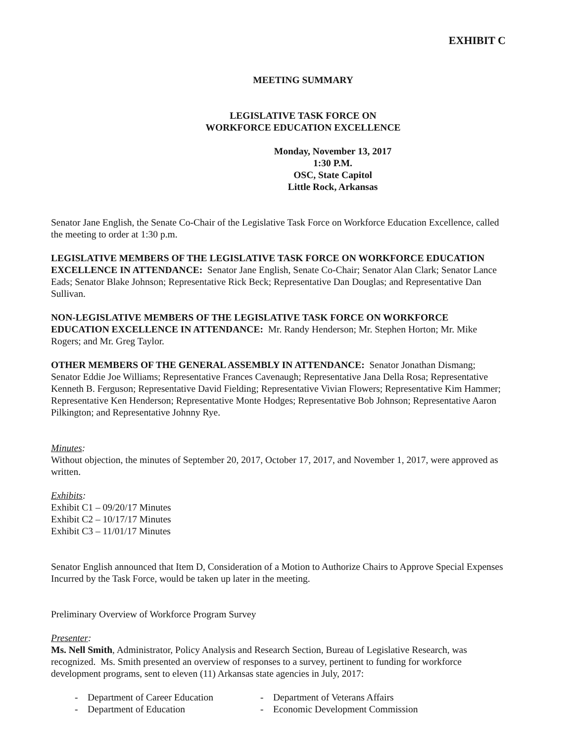EXHIBIT C
MEETING SUMMARY
LEGISLATIVE TASK FORCE ON
WORKFORCE EDUCATION EXCELLENCE
Monday, November 13, 2017
1:30 P.M.
OSC, State Capitol
Little Rock, Arkansas
Senator Jane English, the Senate Co-Chair of the Legislative Task Force on Workforce Education Excellence, called the meeting to order at 1:30 p.m.
LEGISLATIVE MEMBERS OF THE LEGISLATIVE TASK FORCE ON WORKFORCE EDUCATION EXCELLENCE IN ATTENDANCE: Senator Jane English, Senate Co-Chair; Senator Alan Clark; Senator Lance Eads; Senator Blake Johnson; Representative Rick Beck; Representative Dan Douglas; and Representative Dan Sullivan.
NON-LEGISLATIVE MEMBERS OF THE LEGISLATIVE TASK FORCE ON WORKFORCE EDUCATION EXCELLENCE IN ATTENDANCE: Mr. Randy Henderson; Mr. Stephen Horton; Mr. Mike Rogers; and Mr. Greg Taylor.
OTHER MEMBERS OF THE GENERAL ASSEMBLY IN ATTENDANCE: Senator Jonathan Dismang; Senator Eddie Joe Williams; Representative Frances Cavenaugh; Representative Jana Della Rosa; Representative Kenneth B. Ferguson; Representative David Fielding; Representative Vivian Flowers; Representative Kim Hammer; Representative Ken Henderson; Representative Monte Hodges; Representative Bob Johnson; Representative Aaron Pilkington; and Representative Johnny Rye.
Minutes:
Without objection, the minutes of September 20, 2017, October 17, 2017, and November 1, 2017, were approved as written.
Exhibits:
Exhibit C1 – 09/20/17 Minutes
Exhibit C2 – 10/17/17 Minutes
Exhibit C3 – 11/01/17 Minutes
Senator English announced that Item D, Consideration of a Motion to Authorize Chairs to Approve Special Expenses Incurred by the Task Force, would be taken up later in the meeting.
Preliminary Overview of Workforce Program Survey
Presenter:
Ms. Nell Smith, Administrator, Policy Analysis and Research Section, Bureau of Legislative Research, was recognized. Ms. Smith presented an overview of responses to a survey, pertinent to funding for workforce development programs, sent to eleven (11) Arkansas state agencies in July, 2017:
- Department of Career Education
- Department of Veterans Affairs
- Department of Education - Economic Development Commission